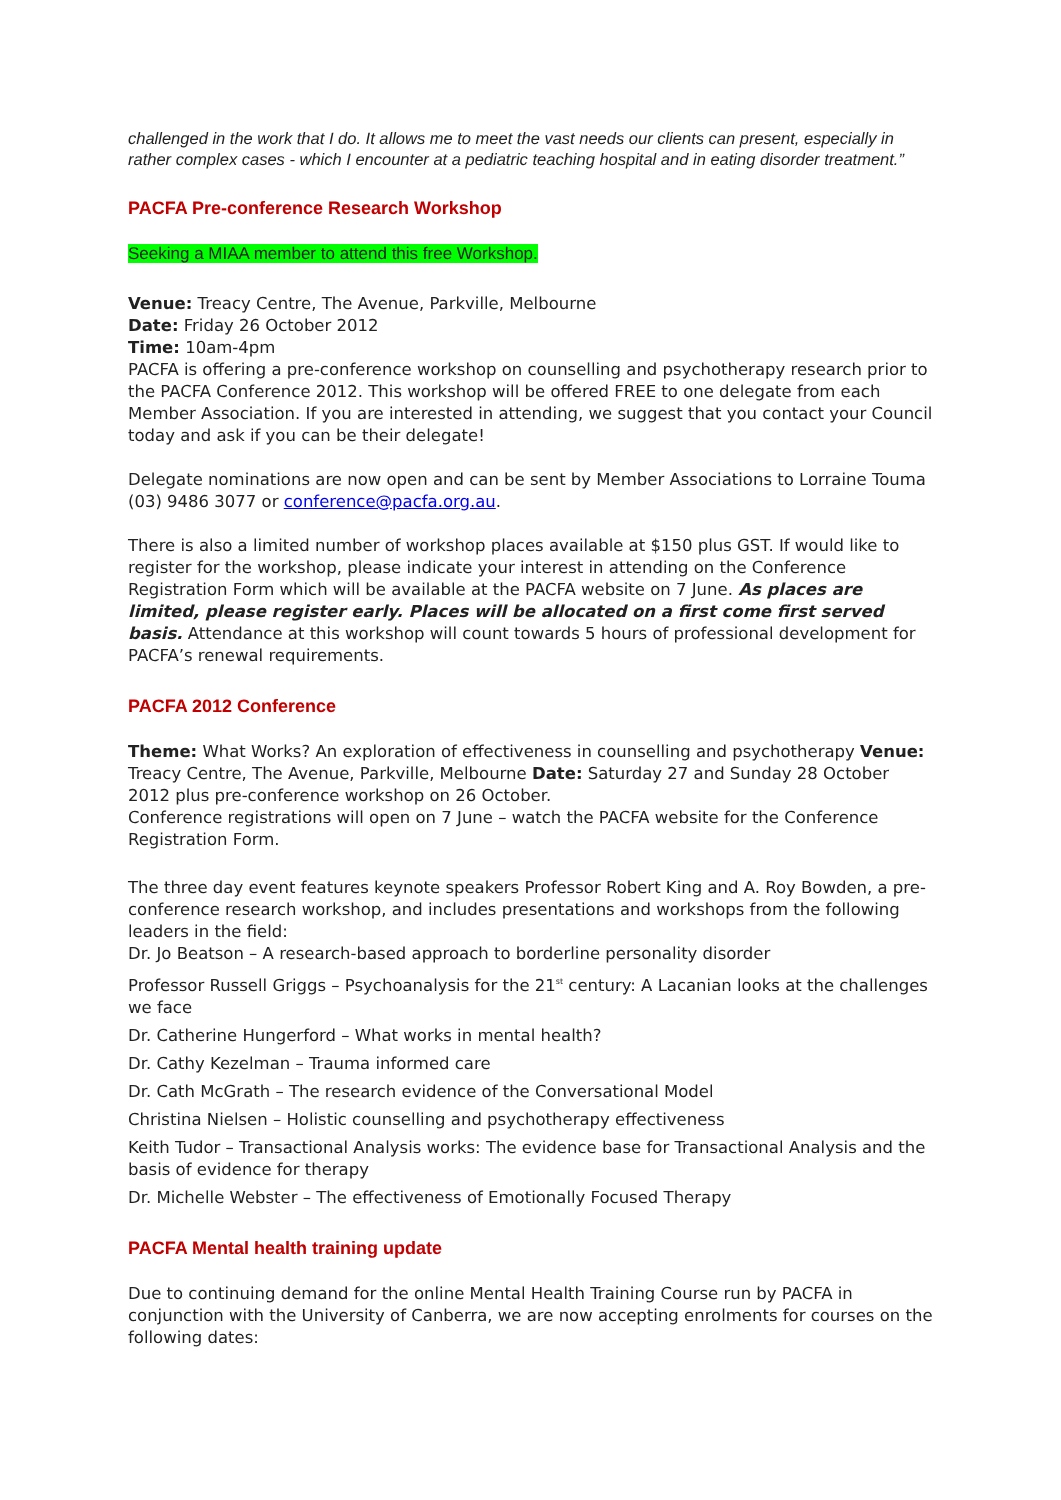challenged in the work that I do. It allows me to meet the vast needs our clients can present, especially in rather complex cases - which I encounter at a pediatric teaching hospital and in eating disorder treatment.”
PACFA Pre-conference Research Workshop
Seeking a MIAA member to attend this free Workshop.
Venue: Treacy Centre, The Avenue, Parkville, Melbourne
Date: Friday 26 October 2012
Time: 10am-4pm
PACFA is offering a pre-conference workshop on counselling and psychotherapy research prior to the PACFA Conference 2012. This workshop will be offered FREE to one delegate from each Member Association. If you are interested in attending, we suggest that you contact your Council today and ask if you can be their delegate!
Delegate nominations are now open and can be sent by Member Associations to Lorraine Touma (03) 9486 3077 or conference@pacfa.org.au.
There is also a limited number of workshop places available at $150 plus GST. If would like to register for the workshop, please indicate your interest in attending on the Conference Registration Form which will be available at the PACFA website on 7 June. As places are limited, please register early. Places will be allocated on a first come first served basis. Attendance at this workshop will count towards 5 hours of professional development for PACFA’s renewal requirements.
PACFA 2012 Conference
Theme: What Works? An exploration of effectiveness in counselling and psychotherapy Venue: Treacy Centre, The Avenue, Parkville, Melbourne Date: Saturday 27 and Sunday 28 October 2012 plus pre-conference workshop on 26 October.
Conference registrations will open on 7 June – watch the PACFA website for the Conference Registration Form.
The three day event features keynote speakers Professor Robert King and A. Roy Bowden, a pre-conference research workshop, and includes presentations and workshops from the following leaders in the field:
Dr. Jo Beatson – A research-based approach to borderline personality disorder
Professor Russell Griggs – Psychoanalysis for the 21<sup>st</sup> century: A Lacanian looks at the challenges we face
Dr. Catherine Hungerford – What works in mental health?
Dr. Cathy Kezelman – Trauma informed care
Dr. Cath McGrath – The research evidence of the Conversational Model
Christina Nielsen – Holistic counselling and psychotherapy effectiveness
Keith Tudor – Transactional Analysis works: The evidence base for Transactional Analysis and the basis of evidence for therapy
Dr. Michelle Webster – The effectiveness of Emotionally Focused Therapy
PACFA Mental health training update
Due to continuing demand for the online Mental Health Training Course run by PACFA in conjunction with the University of Canberra, we are now accepting enrolments for courses on the following dates: